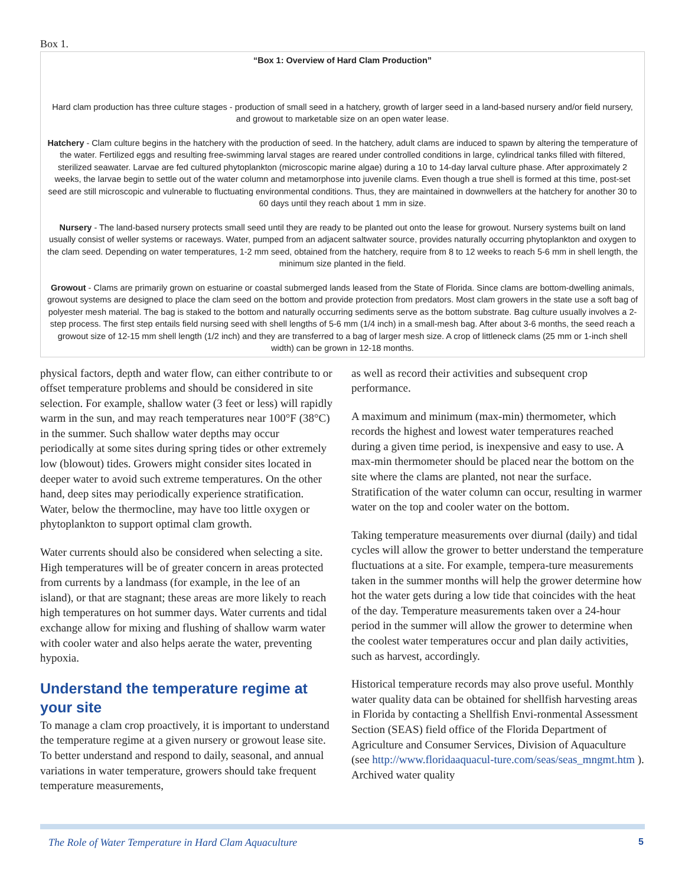Box 1.
“Box 1: Overview of Hard Clam Production”
Hard clam production has three culture stages - production of small seed in a hatchery, growth of larger seed in a land-based nursery and/or field nursery, and growout to marketable size on an open water lease.
Hatchery - Clam culture begins in the hatchery with the production of seed. In the hatchery, adult clams are induced to spawn by altering the temperature of the water. Fertilized eggs and resulting free-swimming larval stages are reared under controlled conditions in large, cylindrical tanks filled with filtered, sterilized seawater. Larvae are fed cultured phytoplankton (microscopic marine algae) during a 10 to 14-day larval culture phase. After approximately 2 weeks, the larvae begin to settle out of the water column and metamorphose into juvenile clams. Even though a true shell is formed at this time, post-set seed are still microscopic and vulnerable to fluctuating environmental conditions. Thus, they are maintained in downwellers at the hatchery for another 30 to 60 days until they reach about 1 mm in size.
Nursery - The land-based nursery protects small seed until they are ready to be planted out onto the lease for growout. Nursery systems built on land usually consist of weller systems or raceways. Water, pumped from an adjacent saltwater source, provides naturally occurring phytoplankton and oxygen to the clam seed. Depending on water temperatures, 1-2 mm seed, obtained from the hatchery, require from 8 to 12 weeks to reach 5-6 mm in shell length, the minimum size planted in the field.
Growout - Clams are primarily grown on estuarine or coastal submerged lands leased from the State of Florida. Since clams are bottom-dwelling animals, growout systems are designed to place the clam seed on the bottom and provide protection from predators. Most clam growers in the state use a soft bag of polyester mesh material. The bag is staked to the bottom and naturally occurring sediments serve as the bottom substrate. Bag culture usually involves a 2-step process. The first step entails field nursing seed with shell lengths of 5-6 mm (1/4 inch) in a small-mesh bag. After about 3-6 months, the seed reach a growout size of 12-15 mm shell length (1/2 inch) and they are transferred to a bag of larger mesh size. A crop of littleneck clams (25 mm or 1-inch shell width) can be grown in 12-18 months.
physical factors, depth and water flow, can either contribute to or offset temperature problems and should be considered in site selection. For example, shallow water (3 feet or less) will rapidly warm in the sun, and may reach temperatures near 100°F (38°C) in the summer. Such shallow water depths may occur periodically at some sites during spring tides or other extremely low (blowout) tides. Growers might consider sites located in deeper water to avoid such extreme temperatures. On the other hand, deep sites may periodically experience stratification. Water, below the thermocline, may have too little oxygen or phytoplankton to support optimal clam growth.
Water currents should also be considered when selecting a site. High temperatures will be of greater concern in areas protected from currents by a landmass (for example, in the lee of an island), or that are stagnant; these areas are more likely to reach high temperatures on hot summer days. Water currents and tidal exchange allow for mixing and flushing of shallow warm water with cooler water and also helps aerate the water, preventing hypoxia.
Understand the temperature regime at your site
To manage a clam crop proactively, it is important to understand the temperature regime at a given nursery or growout lease site. To better understand and respond to daily, seasonal, and annual variations in water temperature, growers should take frequent temperature measurements,
as well as record their activities and subsequent crop performance.
A maximum and minimum (max-min) thermometer, which records the highest and lowest water temperatures reached during a given time period, is inexpensive and easy to use. A max-min thermometer should be placed near the bottom on the site where the clams are planted, not near the surface. Stratification of the water column can occur, resulting in warmer water on the top and cooler water on the bottom.
Taking temperature measurements over diurnal (daily) and tidal cycles will allow the grower to better understand the temperature fluctuations at a site. For example, tempera-ture measurements taken in the summer months will help the grower determine how hot the water gets during a low tide that coincides with the heat of the day. Temperature measurements taken over a 24-hour period in the summer will allow the grower to determine when the coolest water temperatures occur and plan daily activities, such as harvest, accordingly.
Historical temperature records may also prove useful. Monthly water quality data can be obtained for shellfish harvesting areas in Florida by contacting a Shellfish Envi-ronmental Assessment Section (SEAS) field office of the Florida Department of Agriculture and Consumer Services, Division of Aquaculture (see http://www.floridaaquacul-ture.com/seas/seas_mngmt.htm ). Archived water quality
The Role of Water Temperature in Hard Clam Aquaculture 5